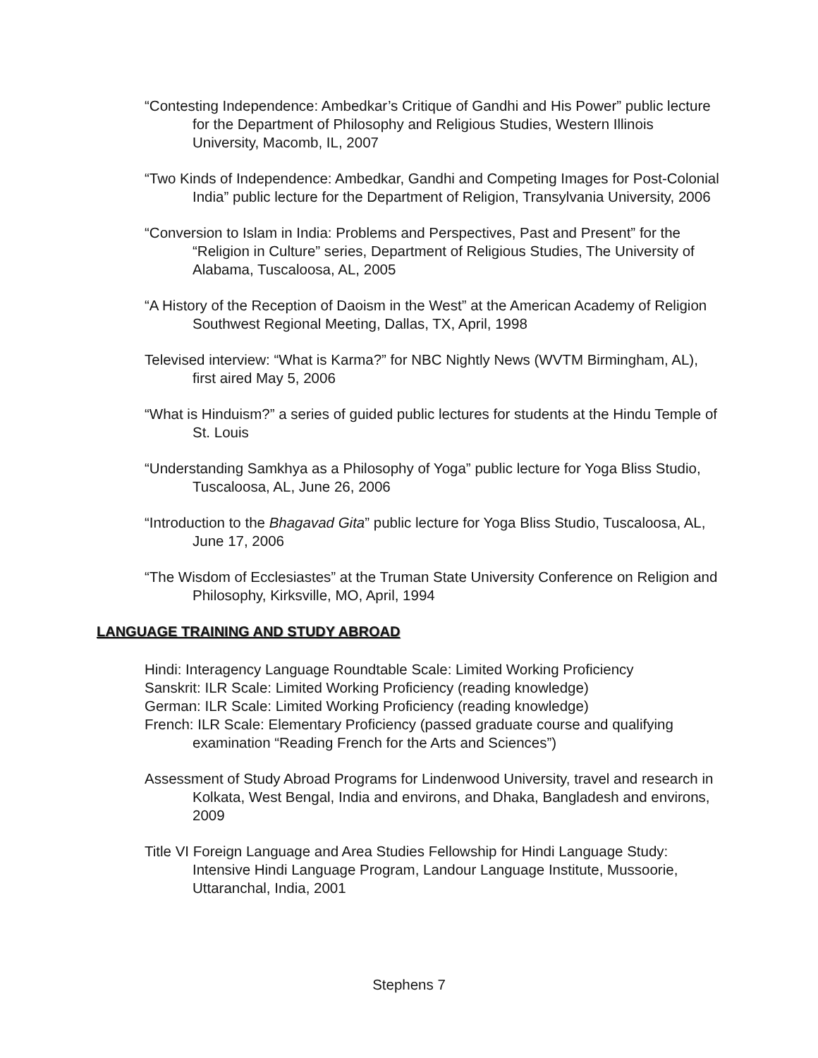“Contesting Independence: Ambedkar’s Critique of Gandhi and His Power” public lecture for the Department of Philosophy and Religious Studies, Western Illinois University, Macomb, IL, 2007
“Two Kinds of Independence: Ambedkar, Gandhi and Competing Images for Post-Colonial India” public lecture for the Department of Religion, Transylvania University, 2006
“Conversion to Islam in India: Problems and Perspectives, Past and Present” for the “Religion in Culture” series, Department of Religious Studies, The University of Alabama, Tuscaloosa, AL, 2005
“A History of the Reception of Daoism in the West” at the American Academy of Religion Southwest Regional Meeting, Dallas, TX, April, 1998
Televised interview: “What is Karma?” for NBC Nightly News (WVTM Birmingham, AL), first aired May 5, 2006
“What is Hinduism?” a series of guided public lectures for students at the Hindu Temple of St. Louis
“Understanding Samkhya as a Philosophy of Yoga” public lecture for Yoga Bliss Studio, Tuscaloosa, AL, June 26, 2006
“Introduction to the Bhagavad Gita” public lecture for Yoga Bliss Studio, Tuscaloosa, AL, June 17, 2006
“The Wisdom of Ecclesiastes” at the Truman State University Conference on Religion and Philosophy, Kirksville, MO, April, 1994
LANGUAGE TRAINING AND STUDY ABROAD
Hindi: Interagency Language Roundtable Scale: Limited Working Proficiency
Sanskrit: ILR Scale: Limited Working Proficiency (reading knowledge)
German: ILR Scale: Limited Working Proficiency (reading knowledge)
French: ILR Scale: Elementary Proficiency (passed graduate course and qualifying examination “Reading French for the Arts and Sciences”)
Assessment of Study Abroad Programs for Lindenwood University, travel and research in Kolkata, West Bengal, India and environs, and Dhaka, Bangladesh and environs, 2009
Title VI Foreign Language and Area Studies Fellowship for Hindi Language Study: Intensive Hindi Language Program, Landour Language Institute, Mussoorie, Uttaranchal, India, 2001
Stephens 7